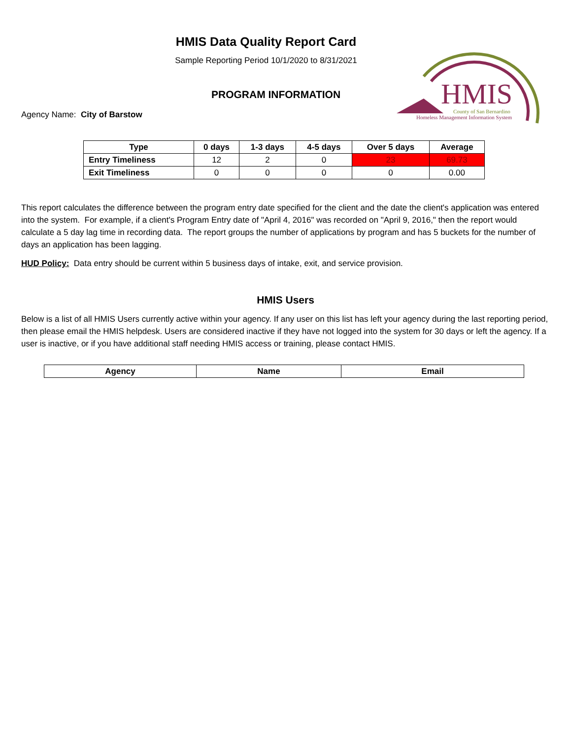HMIS Data Quality Report Card
Sample Reporting Period 10/1/2020 to 8/31/2021
PROGRAM INFORMATION
Agency Name: City of Barstow
HMIS
County of San Bernardino
Homeless Management Information System
| Type | 0 days | 1-3 days | 4-5 days | Over 5 days | Average |
| --- | --- | --- | --- | --- | --- |
| Entry Timeliness | 12 | 2 | 0 | 23 | 69.73 |
| Exit Timeliness | 0 | 0 | 0 | 0 | 0.00 |
This report calculates the difference between the program entry date specified for the client and the date the client's application was entered into the system. For example, if a client's Program Entry date of "April 4, 2016" was recorded on "April 9, 2016," then the report would calculate a 5 day lag time in recording data. The report groups the number of applications by program and has 5 buckets for the number of days an application has been lagging.
HUD Policy: Data entry should be current within 5 business days of intake, exit, and service provision.
HMIS Users
Below is a list of all HMIS Users currently active within your agency. If any user on this list has left your agency during the last reporting period, then please email the HMIS helpdesk. Users are considered inactive if they have not logged into the system for 30 days or left the agency. If a user is inactive, or if you have additional staff needing HMIS access or training, please contact HMIS.
| Agency | Name | Email |
| --- | --- | --- |